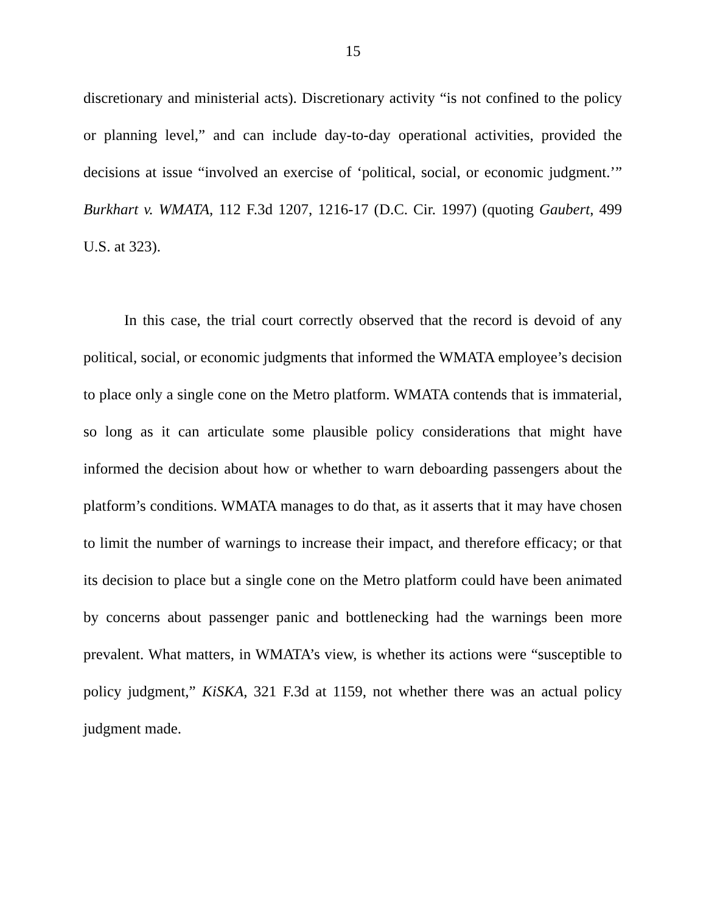15
discretionary and ministerial acts). Discretionary activity “is not confined to the policy or planning level,” and can include day-to-day operational activities, provided the decisions at issue “involved an exercise of ‘political, social, or economic judgment.’” Burkhart v. WMATA, 112 F.3d 1207, 1216-17 (D.C. Cir. 1997) (quoting Gaubert, 499 U.S. at 323).
In this case, the trial court correctly observed that the record is devoid of any political, social, or economic judgments that informed the WMATA employee’s decision to place only a single cone on the Metro platform. WMATA contends that is immaterial, so long as it can articulate some plausible policy considerations that might have informed the decision about how or whether to warn deboarding passengers about the platform’s conditions. WMATA manages to do that, as it asserts that it may have chosen to limit the number of warnings to increase their impact, and therefore efficacy; or that its decision to place but a single cone on the Metro platform could have been animated by concerns about passenger panic and bottlenecking had the warnings been more prevalent. What matters, in WMATA’s view, is whether its actions were “susceptible to policy judgment,” KiSKA, 321 F.3d at 1159, not whether there was an actual policy judgment made.